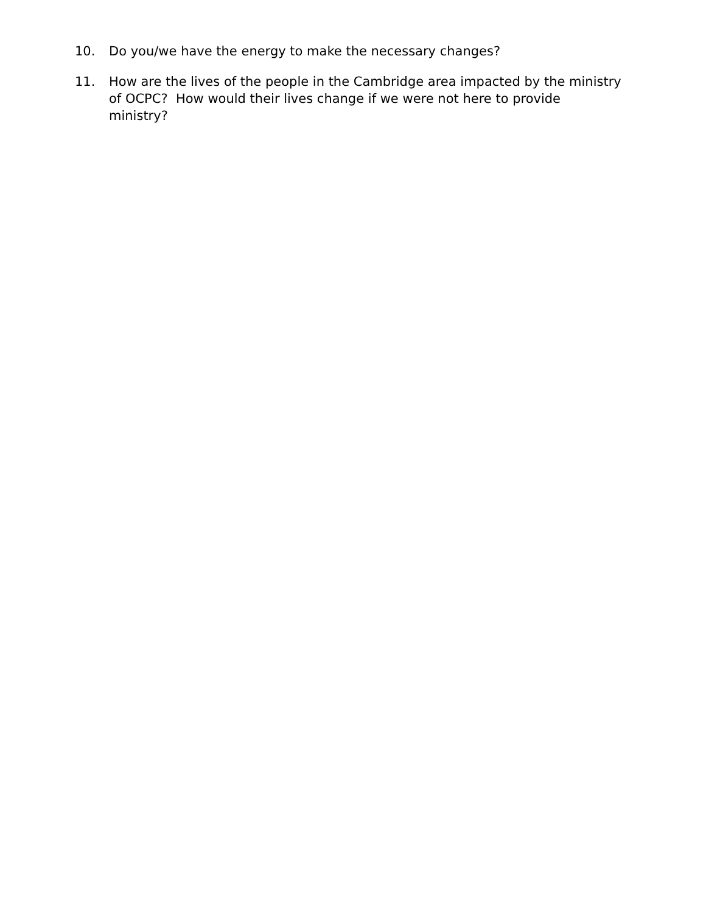10. Do you/we have the energy to make the necessary changes?
11. How are the lives of the people in the Cambridge area impacted by the ministry of OCPC? How would their lives change if we were not here to provide ministry?